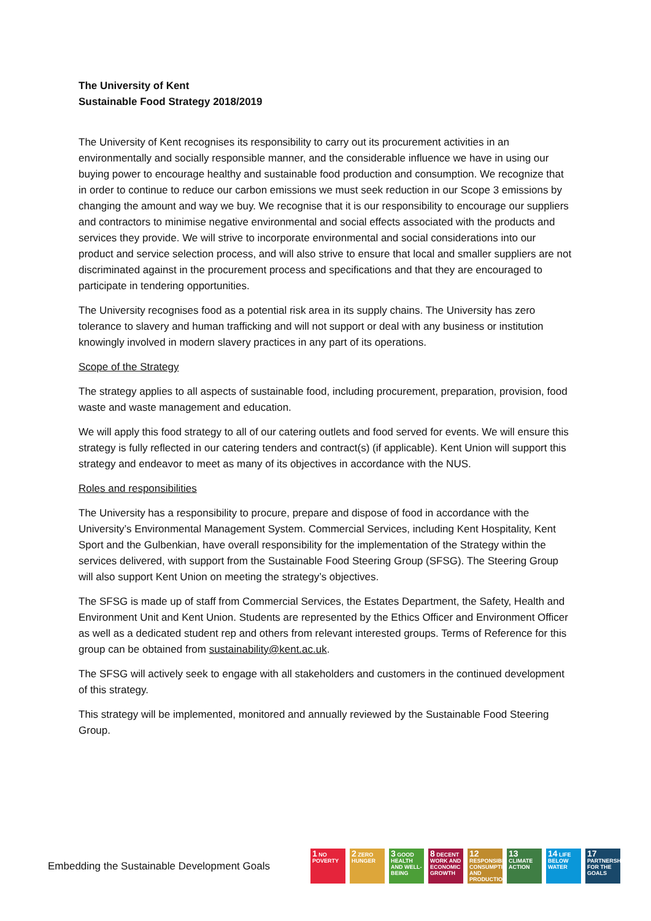The University of Kent
Sustainable Food Strategy 2018/2019
The University of Kent recognises its responsibility to carry out its procurement activities in an environmentally and socially responsible manner, and the considerable influence we have in using our buying power to encourage healthy and sustainable food production and consumption. We recognize that in order to continue to reduce our carbon emissions we must seek reduction in our Scope 3 emissions by changing the amount and way we buy. We recognise that it is our responsibility to encourage our suppliers and contractors to minimise negative environmental and social effects associated with the products and services they provide. We will strive to incorporate environmental and social considerations into our product and service selection process, and will also strive to ensure that local and smaller suppliers are not discriminated against in the procurement process and specifications and that they are encouraged to participate in tendering opportunities.
The University recognises food as a potential risk area in its supply chains. The University has zero tolerance to slavery and human trafficking and will not support or deal with any business or institution knowingly involved in modern slavery practices in any part of its operations.
Scope of the Strategy
The strategy applies to all aspects of sustainable food, including procurement, preparation, provision, food waste and waste management and education.
We will apply this food strategy to all of our catering outlets and food served for events. We will ensure this strategy is fully reflected in our catering tenders and contract(s) (if applicable). Kent Union will support this strategy and endeavor to meet as many of its objectives in accordance with the NUS.
Roles and responsibilities
The University has a responsibility to procure, prepare and dispose of food in accordance with the University’s Environmental Management System. Commercial Services, including Kent Hospitality, Kent Sport and the Gulbenkian, have overall responsibility for the implementation of the Strategy within the services delivered, with support from the Sustainable Food Steering Group (SFSG). The Steering Group will also support Kent Union on meeting the strategy’s objectives.
The SFSG is made up of staff from Commercial Services, the Estates Department, the Safety, Health and Environment Unit and Kent Union. Students are represented by the Ethics Officer and Environment Officer as well as a dedicated student rep and others from relevant interested groups. Terms of Reference for this group can be obtained from sustainability@kent.ac.uk.
The SFSG will actively seek to engage with all stakeholders and customers in the continued development of this strategy.
This strategy will be implemented, monitored and annually reviewed by the Sustainable Food Steering Group.
Embedding the Sustainable Development Goals
1 NO POVERTY
2 ZERO HUNGER
3 GOOD HEALTH AND WELL-BEING
8 DECENT WORK AND ECONOMIC GROWTH
12 RESPONSIBLE CONSUMPTION AND PRODUCTION
13 CLIMATE ACTION
14 LIFE BELOW WATER
17 PARTNERSHIPS FOR THE GOALS